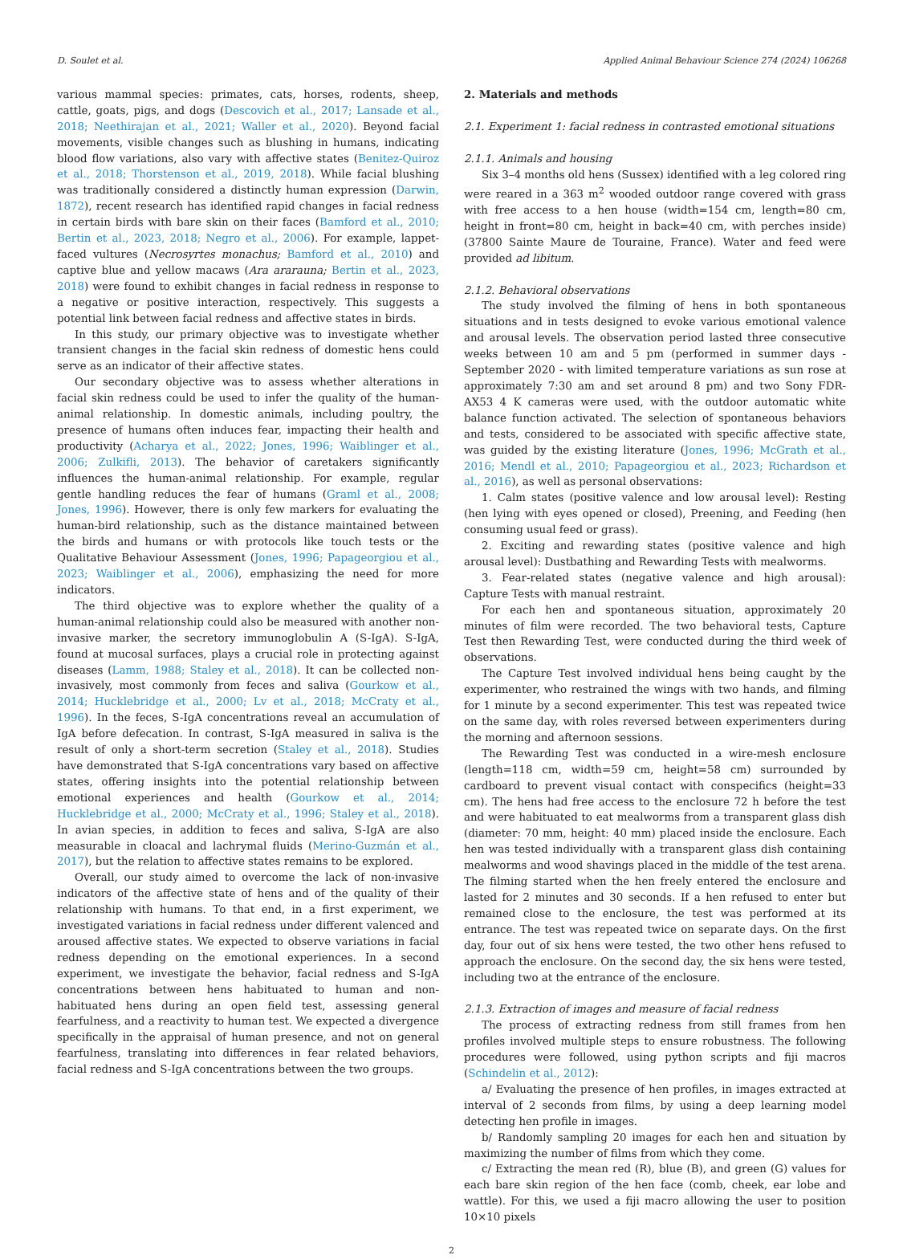D. Soulet et al. Applied Animal Behaviour Science 274 (2024) 106268
various mammal species: primates, cats, horses, rodents, sheep, cattle, goats, pigs, and dogs (Descovich et al., 2017; Lansade et al., 2018; Neethirajan et al., 2021; Waller et al., 2020). Beyond facial movements, visible changes such as blushing in humans, indicating blood flow variations, also vary with affective states (Benitez-Quiroz et al., 2018; Thorstenson et al., 2019, 2018). While facial blushing was traditionally considered a distinctly human expression (Darwin, 1872), recent research has identified rapid changes in facial redness in certain birds with bare skin on their faces (Bamford et al., 2010; Bertin et al., 2023, 2018; Negro et al., 2006). For example, lappet-faced vultures (Necrosyrtes monachus; Bamford et al., 2010) and captive blue and yellow macaws (Ara ararauna; Bertin et al., 2023, 2018) were found to exhibit changes in facial redness in response to a negative or positive interaction, respectively. This suggests a potential link between facial redness and affective states in birds.
In this study, our primary objective was to investigate whether transient changes in the facial skin redness of domestic hens could serve as an indicator of their affective states.
Our secondary objective was to assess whether alterations in facial skin redness could be used to infer the quality of the human-animal relationship. In domestic animals, including poultry, the presence of humans often induces fear, impacting their health and productivity (Acharya et al., 2022; Jones, 1996; Waiblinger et al., 2006; Zulkifli, 2013). The behavior of caretakers significantly influences the human-animal relationship. For example, regular gentle handling reduces the fear of humans (Graml et al., 2008; Jones, 1996). However, there is only few markers for evaluating the human-bird relationship, such as the distance maintained between the birds and humans or with protocols like touch tests or the Qualitative Behaviour Assessment (Jones, 1996; Papageorgiou et al., 2023; Waiblinger et al., 2006), emphasizing the need for more indicators.
The third objective was to explore whether the quality of a human-animal relationship could also be measured with another non-invasive marker, the secretory immunoglobulin A (S-IgA). S-IgA, found at mucosal surfaces, plays a crucial role in protecting against diseases (Lamm, 1988; Staley et al., 2018). It can be collected non-invasively, most commonly from feces and saliva (Gourkow et al., 2014; Hucklebridge et al., 2000; Lv et al., 2018; McCraty et al., 1996). In the feces, S-IgA concentrations reveal an accumulation of IgA before defecation. In contrast, S-IgA measured in saliva is the result of only a short-term secretion (Staley et al., 2018). Studies have demonstrated that S-IgA concentrations vary based on affective states, offering insights into the potential relationship between emotional experiences and health (Gourkow et al., 2014; Hucklebridge et al., 2000; McCraty et al., 1996; Staley et al., 2018). In avian species, in addition to feces and saliva, S-IgA are also measurable in cloacal and lachrymal fluids (Merino-Guzmán et al., 2017), but the relation to affective states remains to be explored.
Overall, our study aimed to overcome the lack of non-invasive indicators of the affective state of hens and of the quality of their relationship with humans. To that end, in a first experiment, we investigated variations in facial redness under different valenced and aroused affective states. We expected to observe variations in facial redness depending on the emotional experiences. In a second experiment, we investigate the behavior, facial redness and S-IgA concentrations between hens habituated to human and non-habituated hens during an open field test, assessing general fearfulness, and a reactivity to human test. We expected a divergence specifically in the appraisal of human presence, and not on general fearfulness, translating into differences in fear related behaviors, facial redness and S-IgA concentrations between the two groups.
2. Materials and methods
2.1. Experiment 1: facial redness in contrasted emotional situations
2.1.1. Animals and housing
Six 3–4 months old hens (Sussex) identified with a leg colored ring were reared in a 363 m<sup>2</sup> wooded outdoor range covered with grass with free access to a hen house (width=154 cm, length=80 cm, height in front=80 cm, height in back=40 cm, with perches inside) (37800 Sainte Maure de Touraine, France). Water and feed were provided ad libitum.
2.1.2. Behavioral observations
The study involved the filming of hens in both spontaneous situations and in tests designed to evoke various emotional valence and arousal levels. The observation period lasted three consecutive weeks between 10 am and 5 pm (performed in summer days - September 2020 - with limited temperature variations as sun rose at approximately 7:30 am and set around 8 pm) and two Sony FDR-AX53 4 K cameras were used, with the outdoor automatic white balance function activated. The selection of spontaneous behaviors and tests, considered to be associated with specific affective state, was guided by the existing literature (Jones, 1996; McGrath et al., 2016; Mendl et al., 2010; Papageorgiou et al., 2023; Richardson et al., 2016), as well as personal observations:
1. Calm states (positive valence and low arousal level): Resting (hen lying with eyes opened or closed), Preening, and Feeding (hen consuming usual feed or grass).
2. Exciting and rewarding states (positive valence and high arousal level): Dustbathing and Rewarding Tests with mealworms.
3. Fear-related states (negative valence and high arousal): Capture Tests with manual restraint.
For each hen and spontaneous situation, approximately 20 minutes of film were recorded. The two behavioral tests, Capture Test then Rewarding Test, were conducted during the third week of observations.
The Capture Test involved individual hens being caught by the experimenter, who restrained the wings with two hands, and filming for 1 minute by a second experimenter. This test was repeated twice on the same day, with roles reversed between experimenters during the morning and afternoon sessions.
The Rewarding Test was conducted in a wire-mesh enclosure (length=118 cm, width=59 cm, height=58 cm) surrounded by cardboard to prevent visual contact with conspecifics (height=33 cm). The hens had free access to the enclosure 72 h before the test and were habituated to eat mealworms from a transparent glass dish (diameter: 70 mm, height: 40 mm) placed inside the enclosure. Each hen was tested individually with a transparent glass dish containing mealworms and wood shavings placed in the middle of the test arena. The filming started when the hen freely entered the enclosure and lasted for 2 minutes and 30 seconds. If a hen refused to enter but remained close to the enclosure, the test was performed at its entrance. The test was repeated twice on separate days. On the first day, four out of six hens were tested, the two other hens refused to approach the enclosure. On the second day, the six hens were tested, including two at the entrance of the enclosure.
2.1.3. Extraction of images and measure of facial redness
The process of extracting redness from still frames from hen profiles involved multiple steps to ensure robustness. The following procedures were followed, using python scripts and fiji macros (Schindelin et al., 2012):
a/ Evaluating the presence of hen profiles, in images extracted at interval of 2 seconds from films, by using a deep learning model detecting hen profile in images.
b/ Randomly sampling 20 images for each hen and situation by maximizing the number of films from which they come.
c/ Extracting the mean red (R), blue (B), and green (G) values for each bare skin region of the hen face (comb, cheek, ear lobe and wattle). For this, we used a fiji macro allowing the user to position 10×10 pixels
2